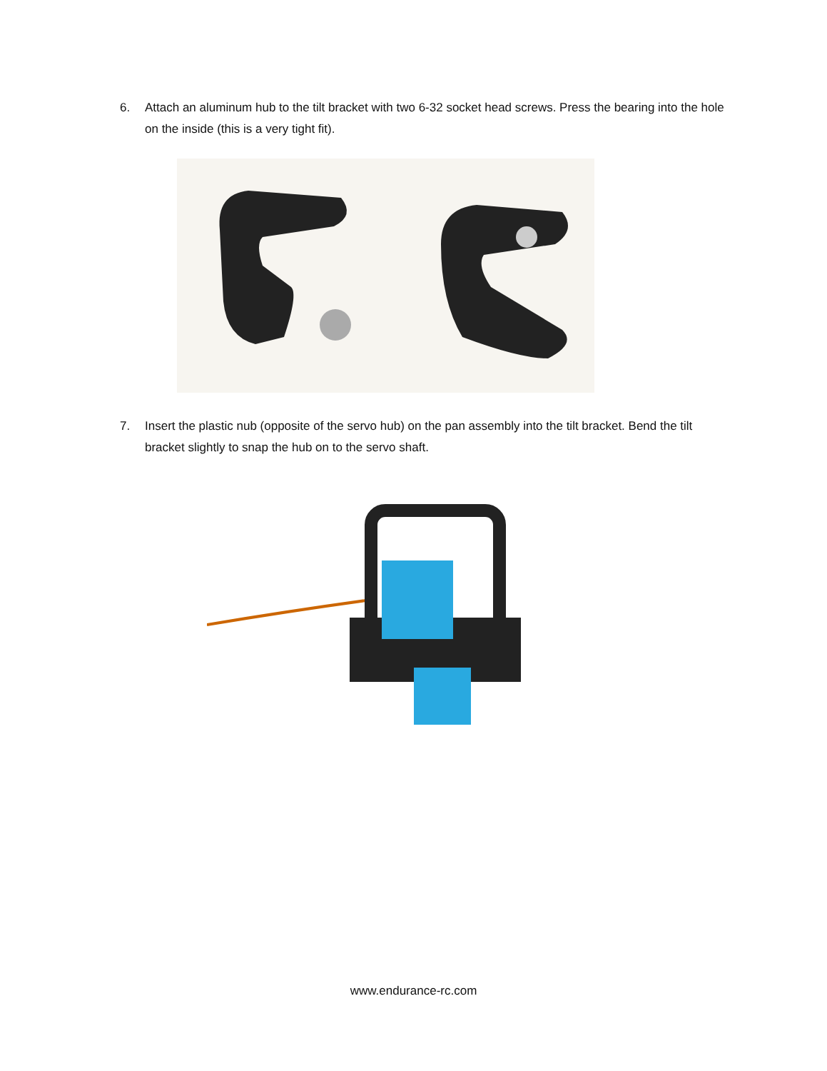6. Attach an aluminum hub to the tilt bracket with two 6-32 socket head screws. Press the bearing into the hole on the inside (this is a very tight fit).
7. Insert the plastic nub (opposite of the servo hub) on the pan assembly into the tilt bracket. Bend the tilt bracket slightly to snap the hub on to the servo shaft.
www.endurance-rc.com